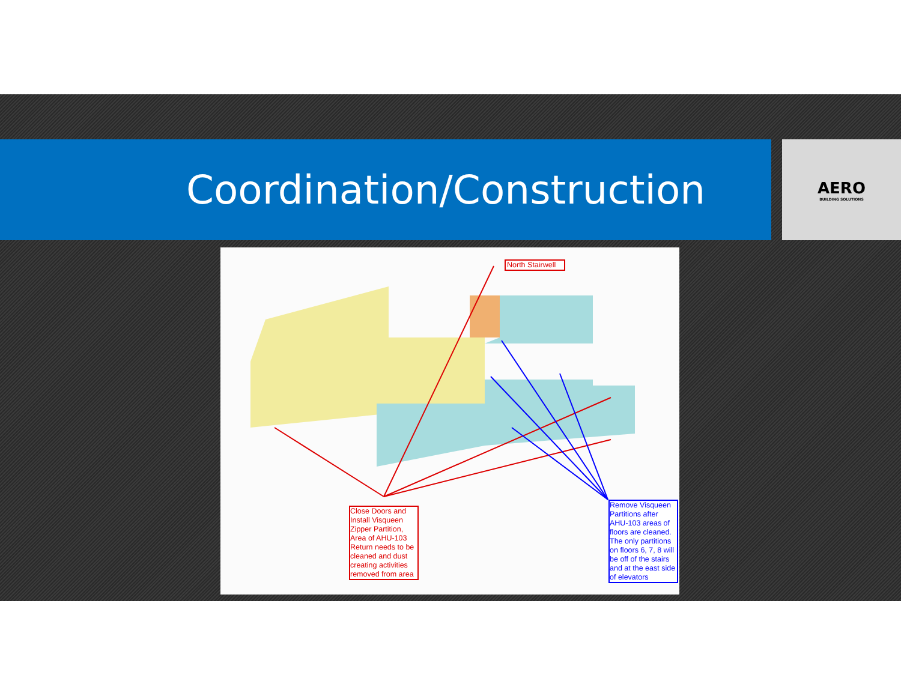Coordination/Construction
AERO
BUILDING SOLUTIONS
North Stairwell
Close Doors and Install Visqueen Zipper Partition, Area of AHU-103 Return needs to be cleaned and dust creating activities removed from area
Remove Visqueen Partitions after AHU-103 areas of floors are cleaned. The only partitions on floors 6, 7, 8 will be off of the stairs and at the east side of elevators